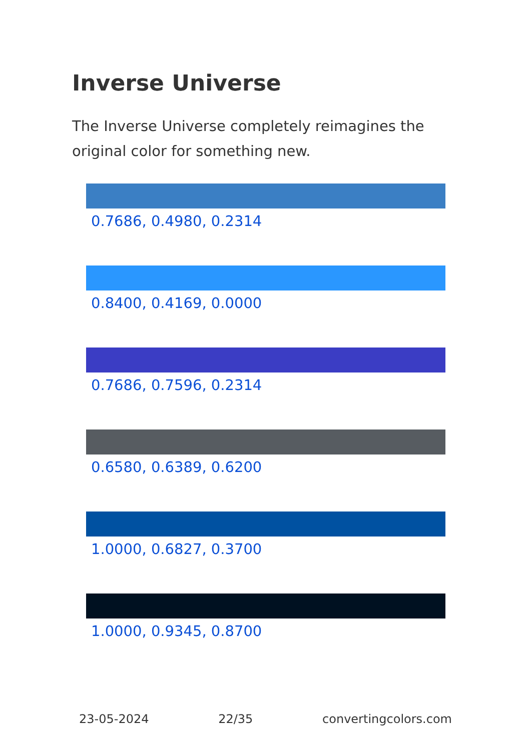Inverse Universe
The Inverse Universe completely reimagines the original color for something new.
0.7686, 0.4980, 0.2314
0.8400, 0.4169, 0.0000
0.7686, 0.7596, 0.2314
0.6580, 0.6389, 0.6200
1.0000, 0.6827, 0.3700
1.0000, 0.9345, 0.8700
23-05-2024 22/35 convertingcolors.com